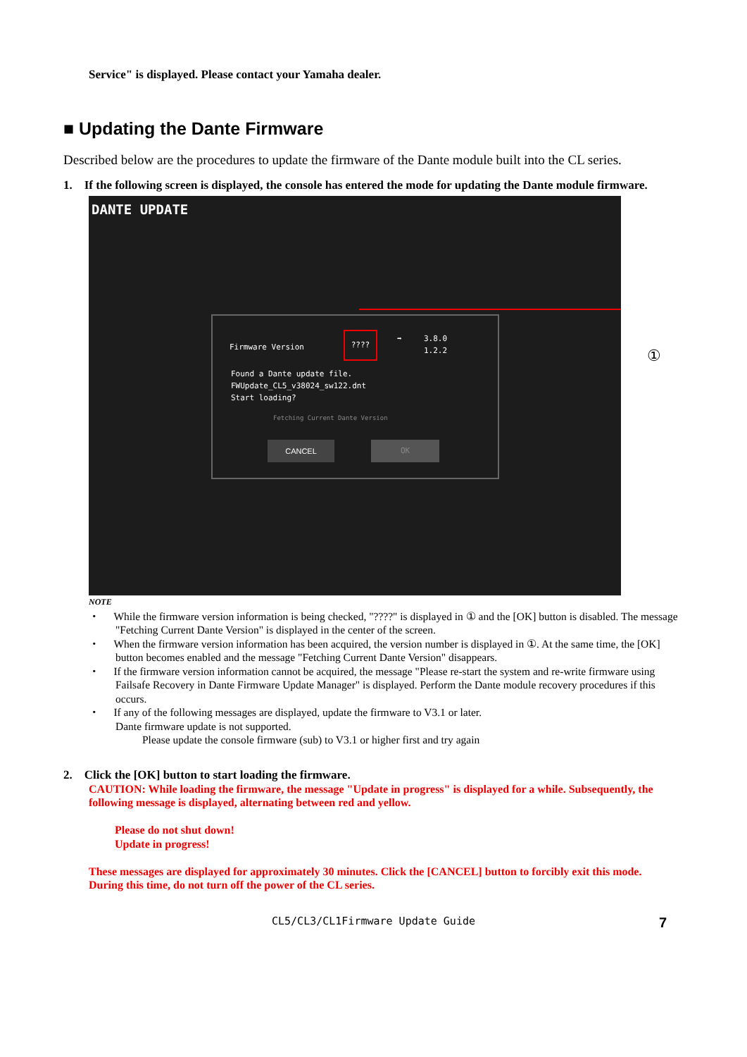Service" is displayed. Please contact your Yamaha dealer.
■ Updating the Dante Firmware
Described below are the procedures to update the firmware of the Dante module built into the CL series.
1. If the following screen is displayed, the console has entered the mode for updating the Dante module firmware.
DANTE UPDATE
Firmware Version
???? ➡
3.8.0
1.2.2
Found a Dante update file.
FWUpdate_CL5_v38024_sw122.dnt
Start loading?
Fetching Current Dante Version
CANCEL OK
①
NOTE
・ While the firmware version information is being checked, "????" is displayed in ① and the [OK] button is disabled. The message "Fetching Current Dante Version" is displayed in the center of the screen.
・ When the firmware version information has been acquired, the version number is displayed in ①. At the same time, the [OK] button becomes enabled and the message "Fetching Current Dante Version" disappears.
・ If the firmware version information cannot be acquired, the message "Please re-start the system and re-write firmware using Failsafe Recovery in Dante Firmware Update Manager" is displayed. Perform the Dante module recovery procedures if this occurs.
・ If any of the following messages are displayed, update the firmware to V3.1 or later.
Dante firmware update is not supported.
Please update the console firmware (sub) to V3.1 or higher first and try again
2. Click the [OK] button to start loading the firmware.
CAUTION: While loading the firmware, the message "Update in progress" is displayed for a while. Subsequently, the following message is displayed, alternating between red and yellow.
Please do not shut down!
Update in progress!
These messages are displayed for approximately 30 minutes. Click the [CANCEL] button to forcibly exit this mode.
During this time, do not turn off the power of the CL series.
CL5/CL3/CL1Firmware Update Guide 7